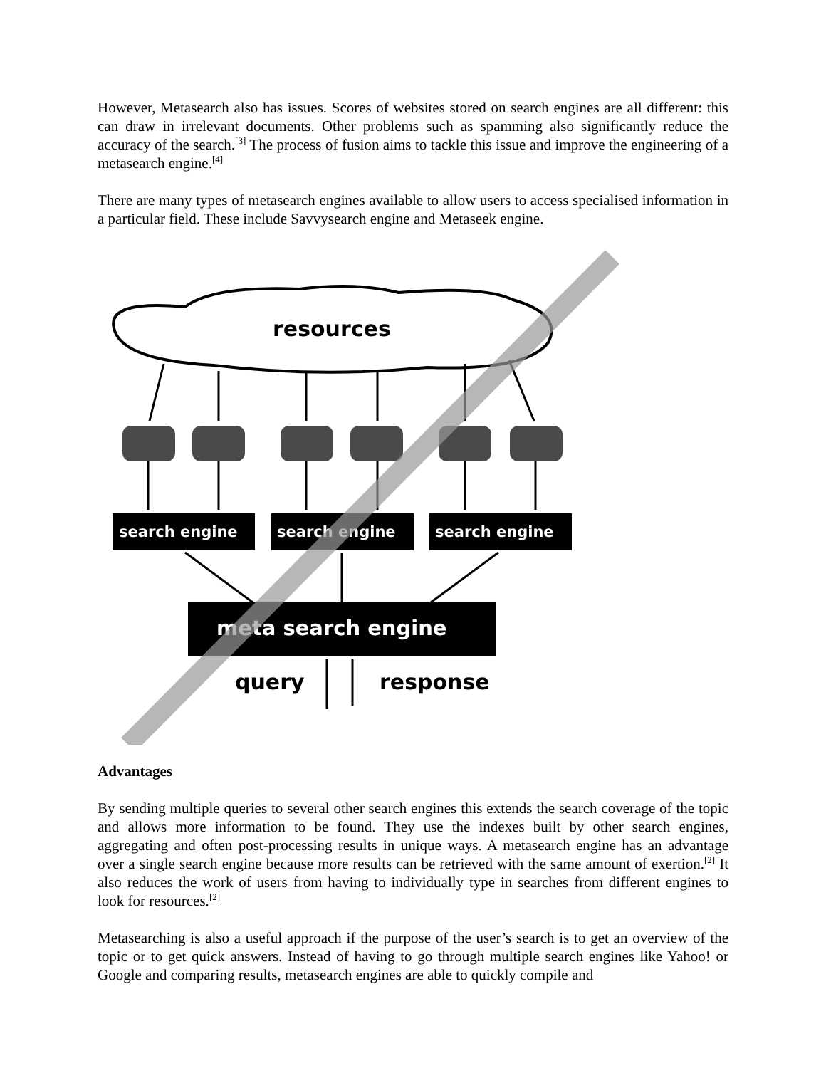However, Metasearch also has issues. Scores of websites stored on search engines are all different: this can draw in irrelevant documents. Other problems such as spamming also significantly reduce the accuracy of the search.<sup>[3]</sup> The process of fusion aims to tackle this issue and improve the engineering of a metasearch engine.<sup>[4]</sup>
There are many types of metasearch engines available to allow users to access specialised information in a particular field. These include Savvysearch engine and Metaseek engine.
resources
search engine
search engine
search engine
meta search engine
query
response
Advantages
By sending multiple queries to several other search engines this extends the search coverage of the topic and allows more information to be found. They use the indexes built by other search engines, aggregating and often post-processing results in unique ways. A metasearch engine has an advantage over a single search engine because more results can be retrieved with the same amount of exertion.<sup>[2]</sup> It also reduces the work of users from having to individually type in searches from different engines to look for resources.<sup>[2]</sup>
Metasearching is also a useful approach if the purpose of the user’s search is to get an overview of the topic or to get quick answers. Instead of having to go through multiple search engines like Yahoo! or Google and comparing results, metasearch engines are able to quickly compile and